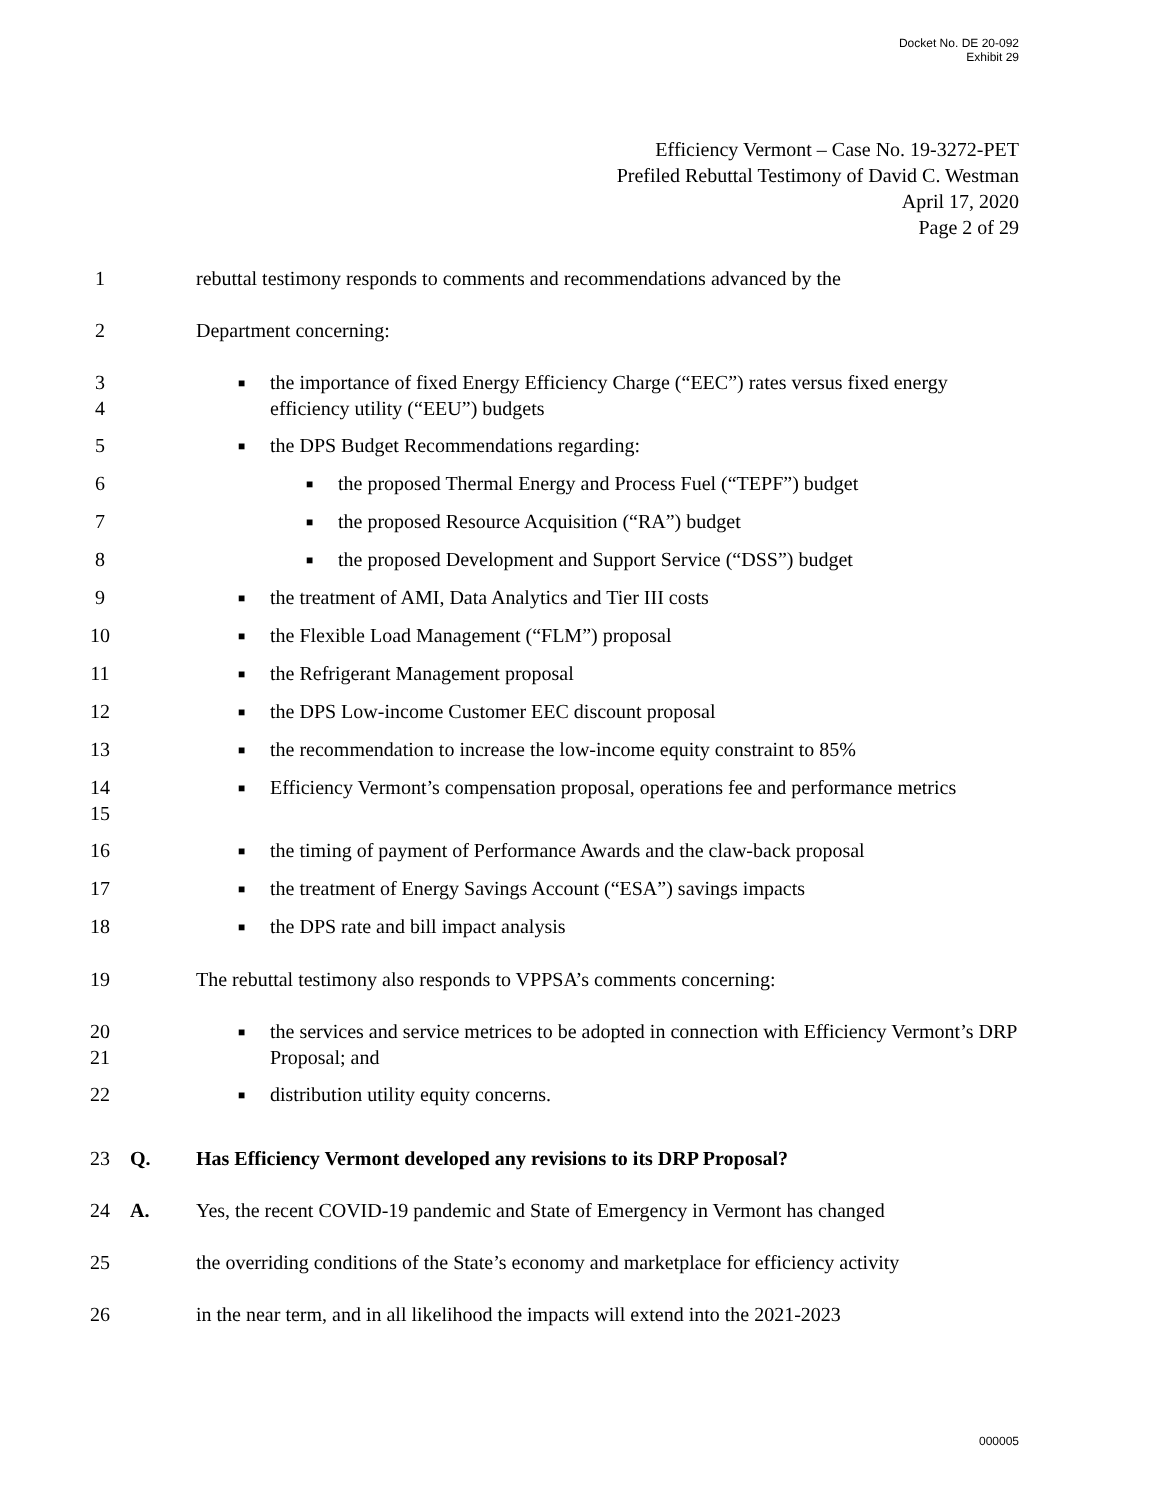Docket No. DE 20-092
Exhibit 29
Efficiency Vermont – Case No. 19-3272-PET
Prefiled Rebuttal Testimony of David C. Westman
April 17, 2020
Page 2 of 29
1 rebuttal testimony responds to comments and recommendations advanced by the
2 Department concerning:
3
4
■ the importance of fixed Energy Efficiency Charge (“EEC”) rates versus fixed energy efficiency utility (“EEU”) budgets
5
■ the DPS Budget Recommendations regarding:
6
■ the proposed Thermal Energy and Process Fuel (“TEPF”) budget
7
■ the proposed Resource Acquisition (“RA”) budget
8
■ the proposed Development and Support Service (“DSS”) budget
9
■ the treatment of AMI, Data Analytics and Tier III costs
10
■ the Flexible Load Management (“FLM”) proposal
11
■ the Refrigerant Management proposal
12
■ the DPS Low-income Customer EEC discount proposal
13
■ the recommendation to increase the low-income equity constraint to 85%
14
15
■ Efficiency Vermont’s compensation proposal, operations fee and performance metrics
16
■ the timing of payment of Performance Awards and the claw-back proposal
17
■ the treatment of Energy Savings Account (“ESA”) savings impacts
18
■ the DPS rate and bill impact analysis
19 The rebuttal testimony also responds to VPPSA’s comments concerning:
20
21
■ the services and service metrices to be adopted in connection with Efficiency Vermont’s DRP Proposal; and
22
■ distribution utility equity concerns.
23 Q. Has Efficiency Vermont developed any revisions to its DRP Proposal?
24 A. Yes, the recent COVID-19 pandemic and State of Emergency in Vermont has changed
25 the overriding conditions of the State’s economy and marketplace for efficiency activity
26 in the near term, and in all likelihood the impacts will extend into the 2021-2023
000005